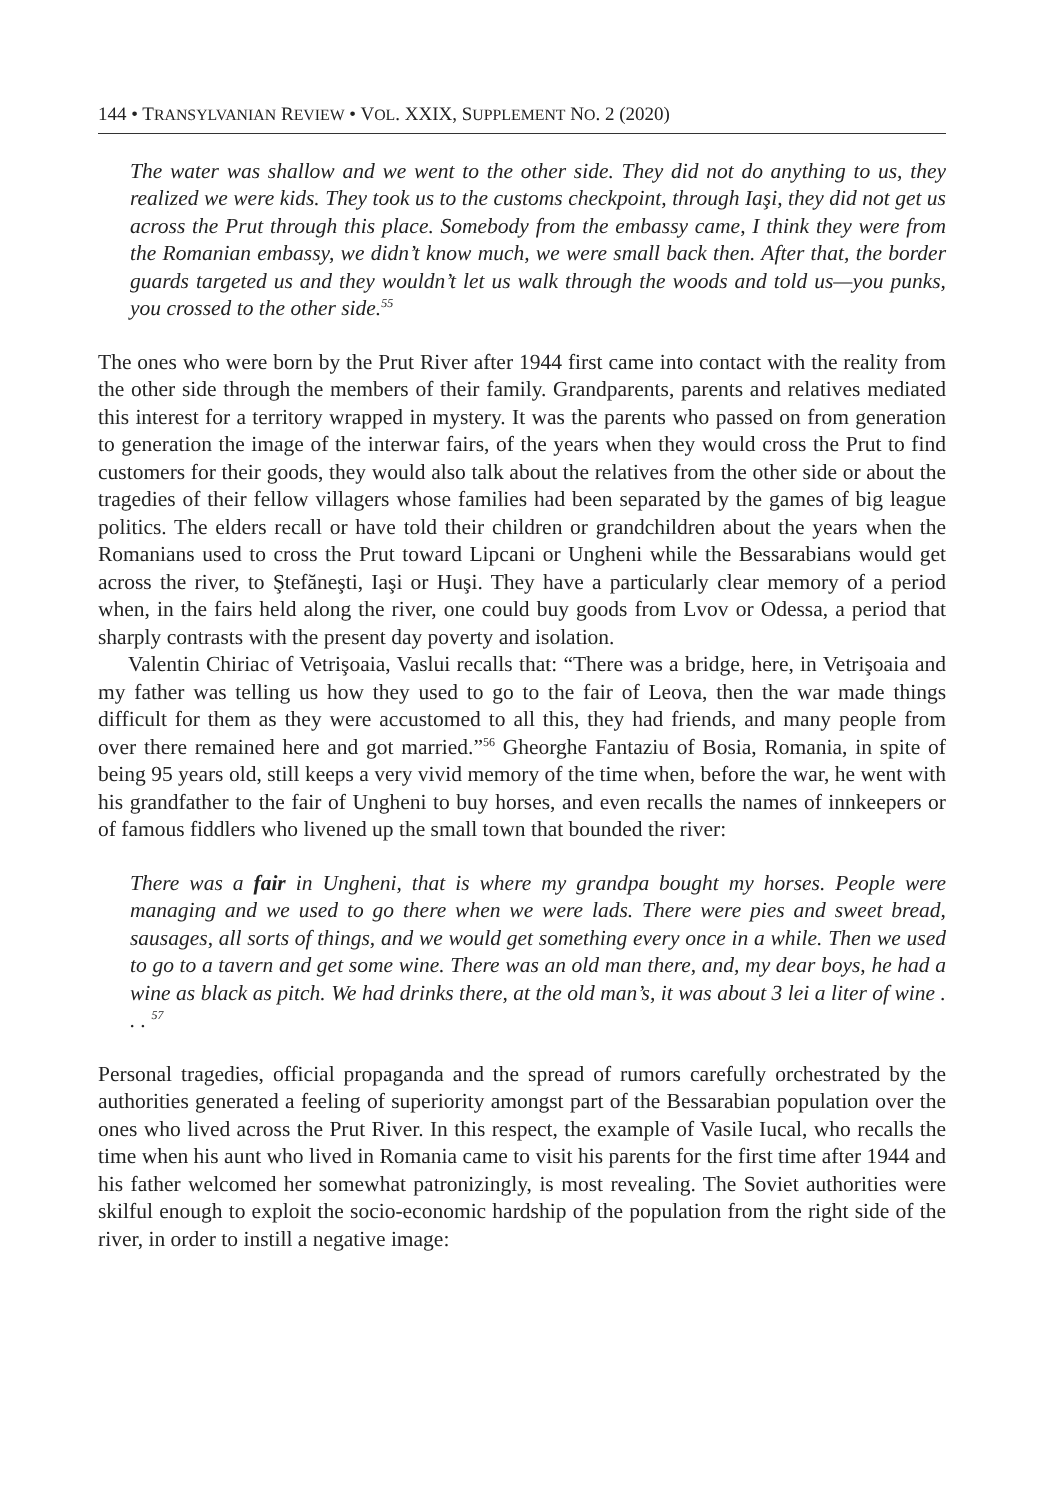144 • TRANSYLVANIAN REVIEW • VOL. XXIX, SUPPLEMENT NO. 2 (2020)
The water was shallow and we went to the other side. They did not do anything to us, they realized we were kids. They took us to the customs checkpoint, through Iaşi, they did not get us across the Prut through this place. Somebody from the embassy came, I think they were from the Romanian embassy, we didn’t know much, we were small back then. After that, the border guards targeted us and they wouldn’t let us walk through the woods and told us—you punks, you crossed to the other side.<sup>55</sup>
The ones who were born by the Prut River after 1944 first came into contact with the reality from the other side through the members of their family. Grandparents, parents and relatives mediated this interest for a territory wrapped in mystery. It was the parents who passed on from generation to generation the image of the interwar fairs, of the years when they would cross the Prut to find customers for their goods, they would also talk about the relatives from the other side or about the tragedies of their fellow villagers whose families had been separated by the games of big league politics. The elders recall or have told their children or grandchildren about the years when the Romanians used to cross the Prut toward Lipcani or Ungheni while the Bessarabians would get across the river, to Ştefăneşti, Iaşi or Huşi. They have a particularly clear memory of a period when, in the fairs held along the river, one could buy goods from Lvov or Odessa, a period that sharply contrasts with the present day poverty and isolation.
Valentin Chiriac of Vetrişoaia, Vaslui recalls that: “There was a bridge, here, in Vetrişoaia and my father was telling us how they used to go to the fair of Leova, then the war made things difficult for them as they were accustomed to all this, they had friends, and many people from over there remained here and got married.”<sup>56</sup> Gheorghe Fantaziu of Bosia, Romania, in spite of being 95 years old, still keeps a very vivid memory of the time when, before the war, he went with his grandfather to the fair of Ungheni to buy horses, and even recalls the names of innkeepers or of famous fiddlers who livened up the small town that bounded the river:
There was a fair in Ungheni, that is where my grandpa bought my horses. People were managing and we used to go there when we were lads. There were pies and sweet bread, sausages, all sorts of things, and we would get something every once in a while. Then we used to go to a tavern and get some wine. There was an old man there, and, my dear boys, he had a wine as black as pitch. We had drinks there, at the old man’s, it was about 3 lei a liter of wine . . . <sup>57</sup>
Personal tragedies, official propaganda and the spread of rumors carefully orchestrated by the authorities generated a feeling of superiority amongst part of the Bessarabian population over the ones who lived across the Prut River. In this respect, the example of Vasile Iucal, who recalls the time when his aunt who lived in Romania came to visit his parents for the first time after 1944 and his father welcomed her somewhat patronizingly, is most revealing. The Soviet authorities were skilful enough to exploit the socio-economic hardship of the population from the right side of the river, in order to instill a negative image: